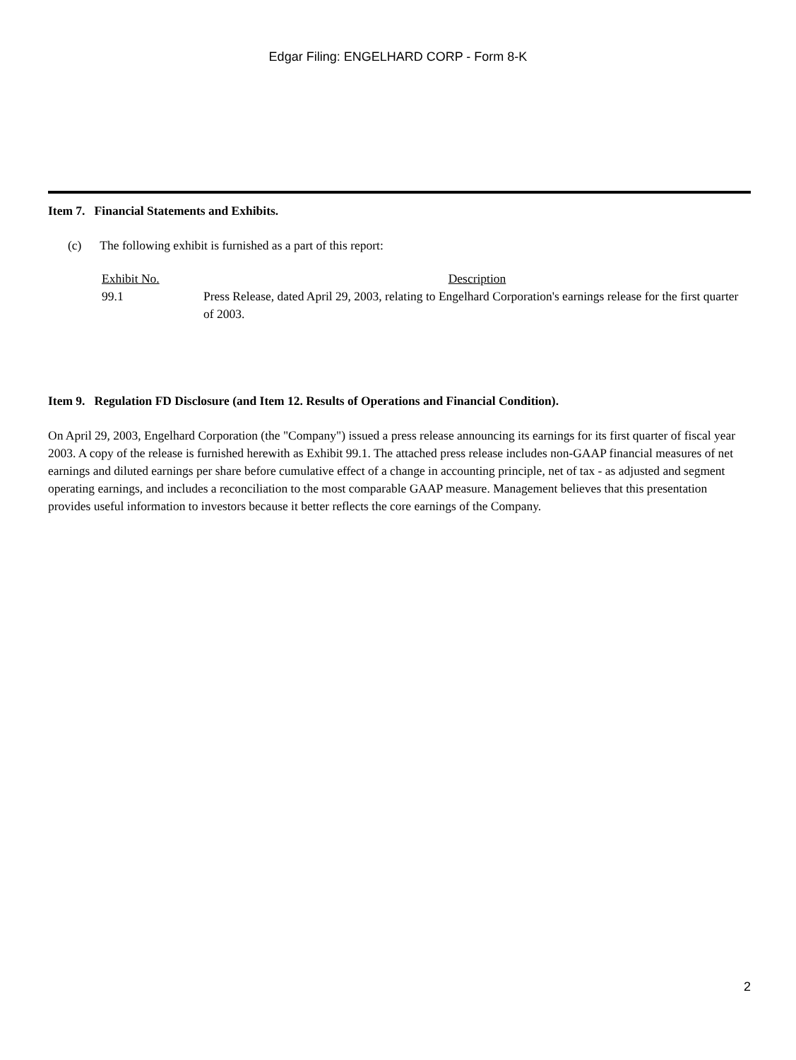Edgar Filing: ENGELHARD CORP - Form 8-K
Item 7. Financial Statements and Exhibits.
(c) The following exhibit is furnished as a part of this report:
| Exhibit No. | Description |
| --- | --- |
| 99.1 | Press Release, dated April 29, 2003, relating to Engelhard Corporation's earnings release for the first quarter of 2003. |
Item 9. Regulation FD Disclosure (and Item 12. Results of Operations and Financial Condition).
On April 29, 2003, Engelhard Corporation (the "Company") issued a press release announcing its earnings for its first quarter of fiscal year 2003. A copy of the release is furnished herewith as Exhibit 99.1. The attached press release includes non-GAAP financial measures of net earnings and diluted earnings per share before cumulative effect of a change in accounting principle, net of tax - as adjusted and segment operating earnings, and includes a reconciliation to the most comparable GAAP measure. Management believes that this presentation provides useful information to investors because it better reflects the core earnings of the Company.
2